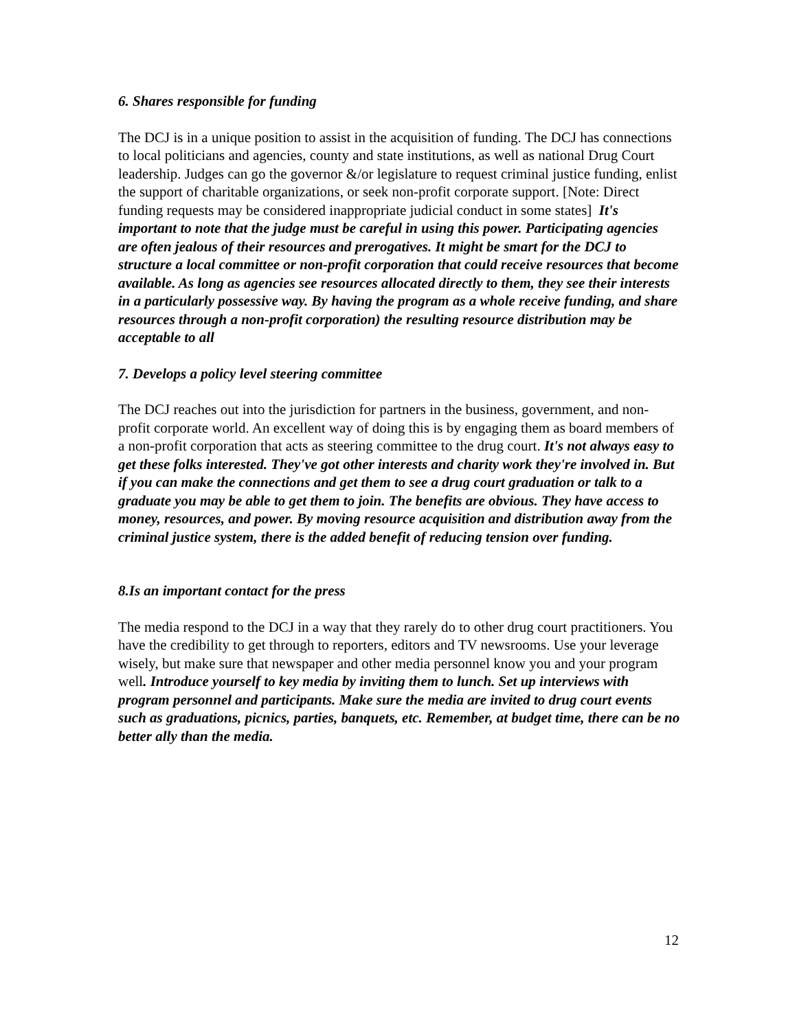6. Shares responsible for funding
The DCJ is in a unique position to assist in the acquisition of funding. The DCJ has connections to local politicians and agencies, county and state institutions, as well as national Drug Court leadership. Judges can go the governor &/or legislature to request criminal justice funding, enlist the support of charitable organizations, or seek non-profit corporate support. [Note: Direct funding requests may be considered inappropriate judicial conduct in some states] It's important to note that the judge must be careful in using this power. Participating agencies are often jealous of their resources and prerogatives. It might be smart for the DCJ to structure a local committee or non-profit corporation that could receive resources that become available. As long as agencies see resources allocated directly to them, they see their interests in a particularly possessive way. By having the program as a whole receive funding, and share resources through a non-profit corporation) the resulting resource distribution may be acceptable to all
7. Develops a policy level steering committee
The DCJ reaches out into the jurisdiction for partners in the business, government, and non-profit corporate world. An excellent way of doing this is by engaging them as board members of a non-profit corporation that acts as steering committee to the drug court. It's not always easy to get these folks interested. They've got other interests and charity work they're involved in. But if you can make the connections and get them to see a drug court graduation or talk to a graduate you may be able to get them to join. The benefits are obvious. They have access to money, resources, and power. By moving resource acquisition and distribution away from the criminal justice system, there is the added benefit of reducing tension over funding.
8.Is an important contact for the press
The media respond to the DCJ in a way that they rarely do to other drug court practitioners. You have the credibility to get through to reporters, editors and TV newsrooms. Use your leverage wisely, but make sure that newspaper and other media personnel know you and your program well. Introduce yourself to key media by inviting them to lunch. Set up interviews with program personnel and participants. Make sure the media are invited to drug court events such as graduations, picnics, parties, banquets, etc. Remember, at budget time, there can be no better ally than the media.
12